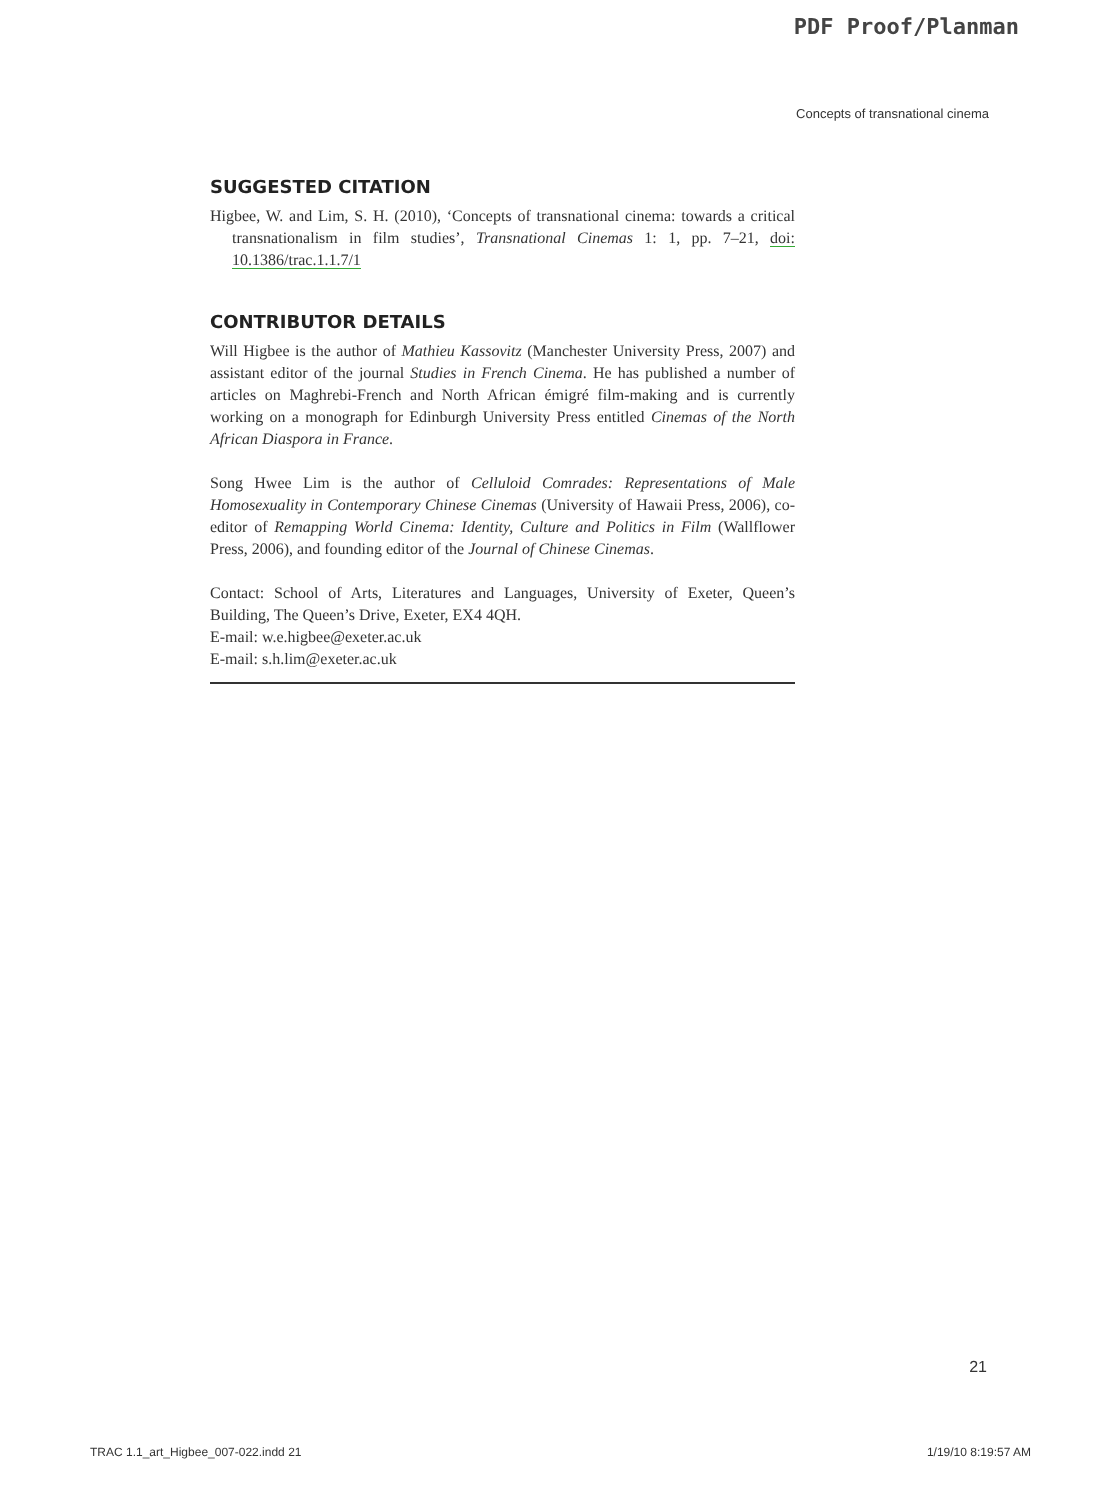PDF Proof/Planman
Concepts of transnational cinema
SUGGESTED CITATION
Higbee, W. and Lim, S. H. (2010), ‘Concepts of transnational cinema: towards a critical transnationalism in film studies’, Transnational Cinemas 1: 1, pp. 7–21, doi: 10.1386/trac.1.1.7/1
CONTRIBUTOR DETAILS
Will Higbee is the author of Mathieu Kassovitz (Manchester University Press, 2007) and assistant editor of the journal Studies in French Cinema. He has published a number of articles on Maghrebi-French and North African émigré film-making and is currently working on a monograph for Edinburgh University Press entitled Cinemas of the North African Diaspora in France.
Song Hwee Lim is the author of Celluloid Comrades: Representations of Male Homosexuality in Contemporary Chinese Cinemas (University of Hawaii Press, 2006), co-editor of Remapping World Cinema: Identity, Culture and Politics in Film (Wallflower Press, 2006), and founding editor of the Journal of Chinese Cinemas.
Contact: School of Arts, Literatures and Languages, University of Exeter, Queen’s Building, The Queen’s Drive, Exeter, EX4 4QH.
E-mail: w.e.higbee@exeter.ac.uk
E-mail: s.h.lim@exeter.ac.uk
21
TRAC 1.1_art_Higbee_007-022.indd 21 1/19/10 8:19:57 AM